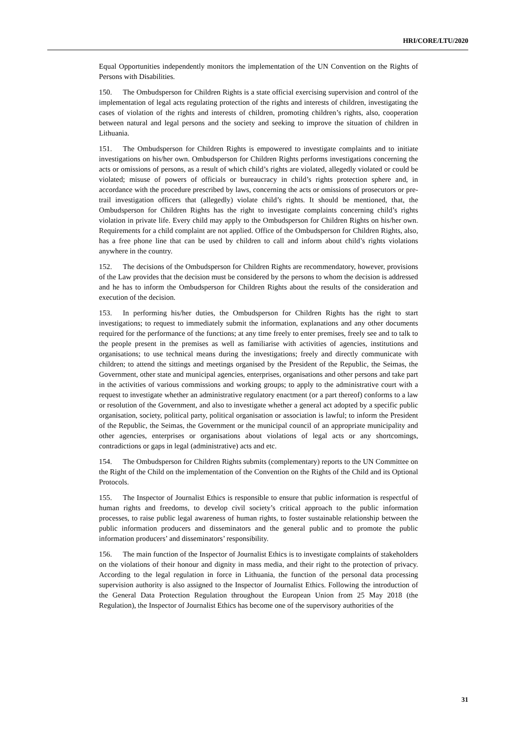HRI/CORE/LTU/2020
Equal Opportunities independently monitors the implementation of the UN Convention on the Rights of Persons with Disabilities.
150. The Ombudsperson for Children Rights is a state official exercising supervision and control of the implementation of legal acts regulating protection of the rights and interests of children, investigating the cases of violation of the rights and interests of children, promoting children’s rights, also, cooperation between natural and legal persons and the society and seeking to improve the situation of children in Lithuania.
151. The Ombudsperson for Children Rights is empowered to investigate complaints and to initiate investigations on his/her own. Ombudsperson for Children Rights performs investigations concerning the acts or omissions of persons, as a result of which child’s rights are violated, allegedly violated or could be violated; misuse of powers of officials or bureaucracy in child’s rights protection sphere and, in accordance with the procedure prescribed by laws, concerning the acts or omissions of prosecutors or pre-trail investigation officers that (allegedly) violate child’s rights. It should be mentioned, that, the Ombudsperson for Children Rights has the right to investigate complaints concerning child’s rights violation in private life. Every child may apply to the Ombudsperson for Children Rights on his/her own. Requirements for a child complaint are not applied. Office of the Ombudsperson for Children Rights, also, has a free phone line that can be used by children to call and inform about child’s rights violations anywhere in the country.
152. The decisions of the Ombudsperson for Children Rights are recommendatory, however, provisions of the Law provides that the decision must be considered by the persons to whom the decision is addressed and he has to inform the Ombudsperson for Children Rights about the results of the consideration and execution of the decision.
153. In performing his/her duties, the Ombudsperson for Children Rights has the right to start investigations; to request to immediately submit the information, explanations and any other documents required for the performance of the functions; at any time freely to enter premises, freely see and to talk to the people present in the premises as well as familiarise with activities of agencies, institutions and organisations; to use technical means during the investigations; freely and directly communicate with children; to attend the sittings and meetings organised by the President of the Republic, the Seimas, the Government, other state and municipal agencies, enterprises, organisations and other persons and take part in the activities of various commissions and working groups; to apply to the administrative court with a request to investigate whether an administrative regulatory enactment (or a part thereof) conforms to a law or resolution of the Government, and also to investigate whether a general act adopted by a specific public organisation, society, political party, political organisation or association is lawful; to inform the President of the Republic, the Seimas, the Government or the municipal council of an appropriate municipality and other agencies, enterprises or organisations about violations of legal acts or any shortcomings, contradictions or gaps in legal (administrative) acts and etc.
154. The Ombudsperson for Children Rights submits (complementary) reports to the UN Committee on the Right of the Child on the implementation of the Convention on the Rights of the Child and its Optional Protocols.
155. The Inspector of Journalist Ethics is responsible to ensure that public information is respectful of human rights and freedoms, to develop civil society’s critical approach to the public information processes, to raise public legal awareness of human rights, to foster sustainable relationship between the public information producers and disseminators and the general public and to promote the public information producers’ and disseminators’ responsibility.
156. The main function of the Inspector of Journalist Ethics is to investigate complaints of stakeholders on the violations of their honour and dignity in mass media, and their right to the protection of privacy. According to the legal regulation in force in Lithuania, the function of the personal data processing supervision authority is also assigned to the Inspector of Journalist Ethics. Following the introduction of the General Data Protection Regulation throughout the European Union from 25 May 2018 (the Regulation), the Inspector of Journalist Ethics has become one of the supervisory authorities of the
31